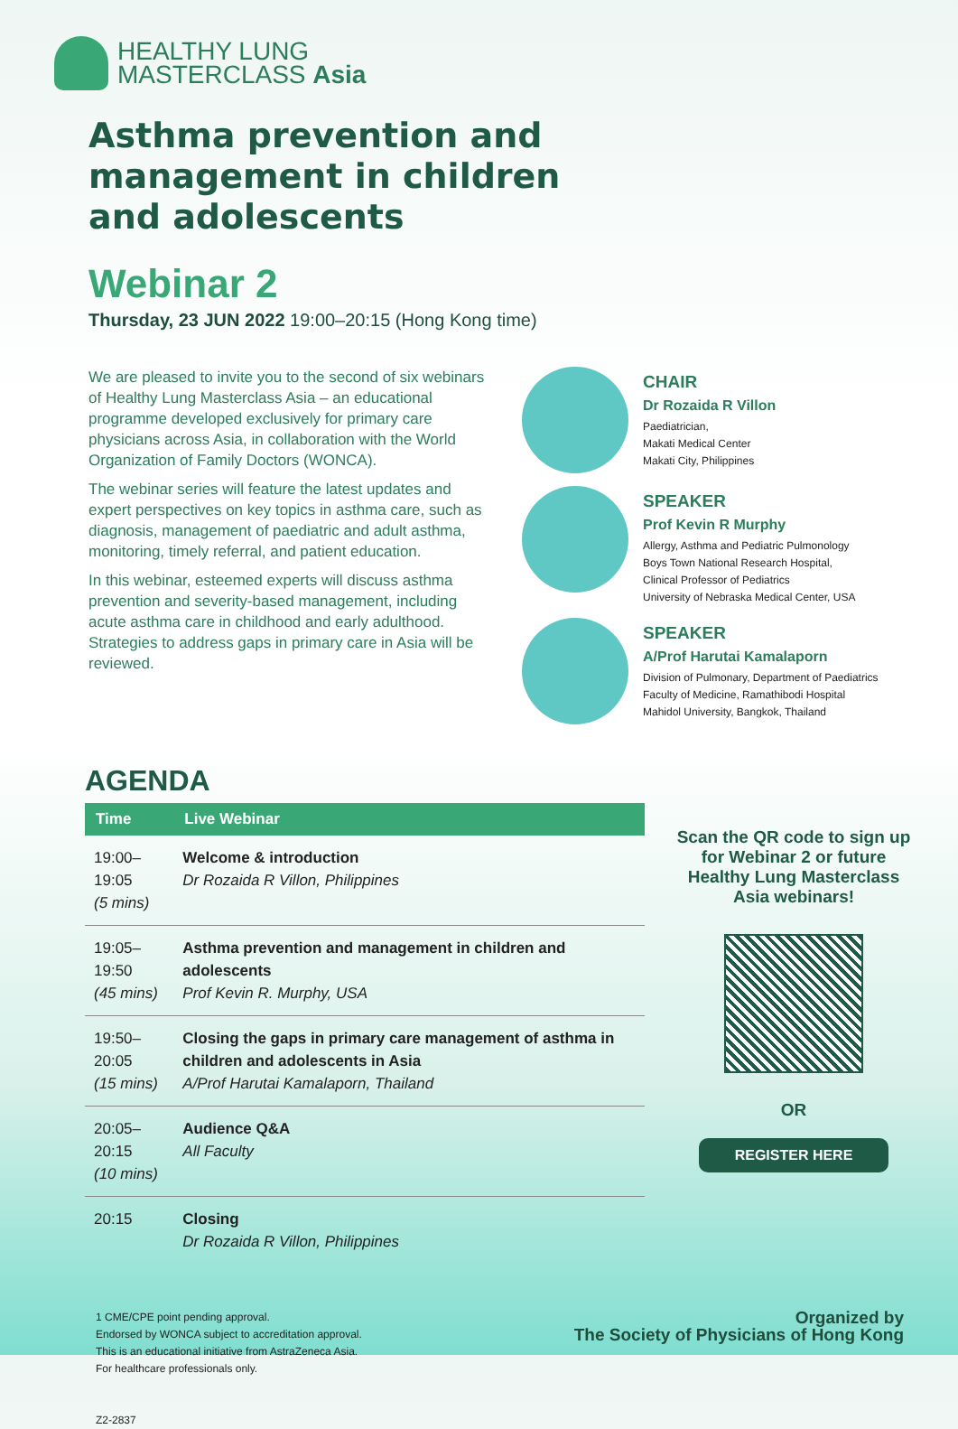HEALTHY LUNG
MASTERCLASS Asia
Asthma prevention and
management in children
and adolescents
Webinar 2
Thursday, 23 JUN 2022 19:00–20:15 (Hong Kong time)
We are pleased to invite you to the second of six webinars of Healthy Lung Masterclass Asia – an educational programme developed exclusively for primary care physicians across Asia, in collaboration with the World Organization of Family Doctors (WONCA).
The webinar series will feature the latest updates and expert perspectives on key topics in asthma care, such as diagnosis, management of paediatric and adult asthma, monitoring, timely referral, and patient education.
In this webinar, esteemed experts will discuss asthma prevention and severity-based management, including acute asthma care in childhood and early adulthood. Strategies to address gaps in primary care in Asia will be reviewed.
CHAIR
Dr Rozaida R Villon
Paediatrician,
Makati Medical Center
Makati City, Philippines
SPEAKER
Prof Kevin R Murphy
Allergy, Asthma and Pediatric Pulmonology
Boys Town National Research Hospital,
Clinical Professor of Pediatrics
University of Nebraska Medical Center, USA
SPEAKER
A/Prof Harutai Kamalaporn
Division of Pulmonary, Department of Paediatrics
Faculty of Medicine, Ramathibodi Hospital
Mahidol University, Bangkok, Thailand
AGENDA
| Time | Live Webinar |
| --- | --- |
| 19:00–19:05 (5 mins) | Welcome & introduction Dr Rozaida R Villon, Philippines |
| 19:05–19:50 (45 mins) | Asthma prevention and management in children and adolescents Prof Kevin R. Murphy, USA |
| 19:50–20:05 (15 mins) | Closing the gaps in primary care management of asthma in children and adolescents in Asia A/Prof Harutai Kamalaporn, Thailand |
| 20:05–20:15 (10 mins) | Audience Q&A All Faculty |
| 20:15 | Closing Dr Rozaida R Villon, Philippines |
Scan the QR code to sign up for Webinar 2 or future Healthy Lung Masterclass Asia webinars!
OR
REGISTER HERE
1 CME/CPE point pending approval.
Endorsed by WONCA subject to accreditation approval.
This is an educational initiative from AstraZeneca Asia.
For healthcare professionals only.
Z2-2837
Organized by
The Society of Physicians of Hong Kong